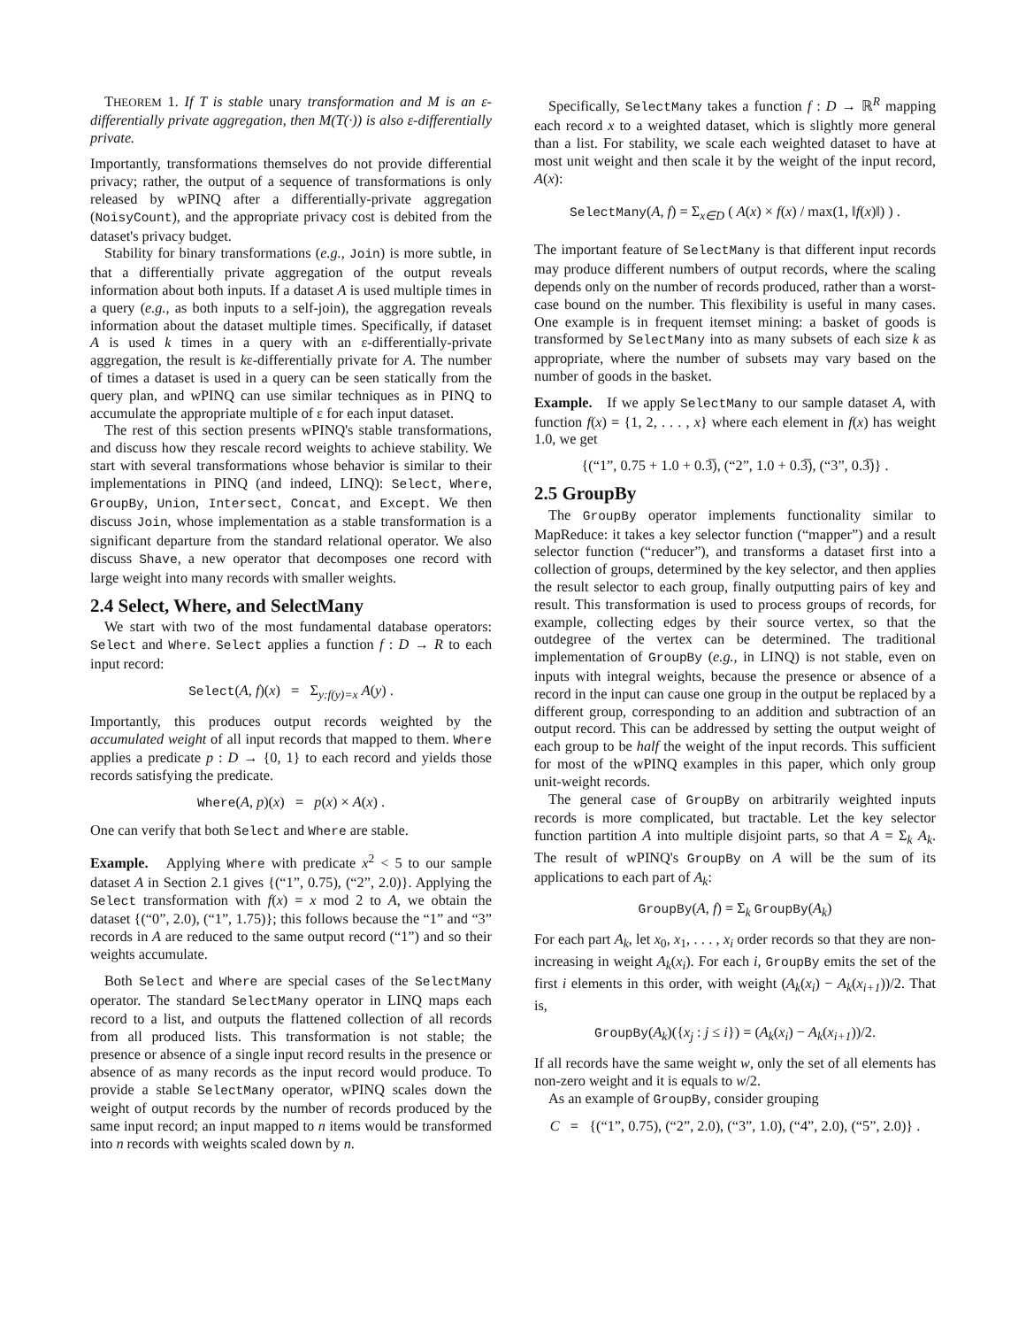THEOREM 1. If T is stable unary transformation and M is an ε-differentially private aggregation, then M(T(·)) is also ε-differentially private.
Importantly, transformations themselves do not provide differential privacy; rather, the output of a sequence of transformations is only released by wPINQ after a differentially-private aggregation (NoisyCount), and the appropriate privacy cost is debited from the dataset's privacy budget.
Stability for binary transformations (e.g., Join) is more subtle, in that a differentially private aggregation of the output reveals information about both inputs. If a dataset A is used multiple times in a query (e.g., as both inputs to a self-join), the aggregation reveals information about the dataset multiple times. Specifically, if dataset A is used k times in a query with an ε-differentially-private aggregation, the result is kε-differentially private for A. The number of times a dataset is used in a query can be seen statically from the query plan, and wPINQ can use similar techniques as in PINQ to accumulate the appropriate multiple of ε for each input dataset.
The rest of this section presents wPINQ's stable transformations, and discuss how they rescale record weights to achieve stability. We start with several transformations whose behavior is similar to their implementations in PINQ (and indeed, LINQ): Select, Where, GroupBy, Union, Intersect, Concat, and Except. We then discuss Join, whose implementation as a stable transformation is a significant departure from the standard relational operator. We also discuss Shave, a new operator that decomposes one record with large weight into many records with smaller weights.
2.4 Select, Where, and SelectMany
We start with two of the most fundamental database operators: Select and Where. Select applies a function f : D → R to each input record:
Select(A, f)(x) = Σ<sub>y:f(y)=x</sub> A(y) .
Importantly, this produces output records weighted by the accumulated weight of all input records that mapped to them. Where applies a predicate p : D → {0, 1} to each record and yields those records satisfying the predicate.
Where(A, p)(x) = p(x) × A(x) .
One can verify that both Select and Where are stable.
Example. Applying Where with predicate x<sup>2</sup> < 5 to our sample dataset A in Section 2.1 gives {(“1”, 0.75), (“2”, 2.0)}. Applying the Select transformation with f(x) = x mod 2 to A, we obtain the dataset {(“0”, 2.0), (“1”, 1.75)}; this follows because the “1” and “3” records in A are reduced to the same output record (“1”) and so their weights accumulate.
Both Select and Where are special cases of the SelectMany operator. The standard SelectMany operator in LINQ maps each record to a list, and outputs the flattened collection of all records from all produced lists. This transformation is not stable; the presence or absence of a single input record results in the presence or absence of as many records as the input record would produce. To provide a stable SelectMany operator, wPINQ scales down the weight of output records by the number of records produced by the same input record; an input mapped to n items would be transformed into n records with weights scaled down by n.
Specifically, SelectMany takes a function f : D → ℝ<sup>R</sup> mapping each record x to a weighted dataset, which is slightly more general than a list. For stability, we scale each weighted dataset to have at most unit weight and then scale it by the weight of the input record, A(x):
SelectMany(A, f) = Σ<sub>x∈D</sub> ( A(x) × f(x) / max(1, ‖f(x)‖) ) .
The important feature of SelectMany is that different input records may produce different numbers of output records, where the scaling depends only on the number of records produced, rather than a worst-case bound on the number. This flexibility is useful in many cases. One example is in frequent itemset mining: a basket of goods is transformed by SelectMany into as many subsets of each size k as appropriate, where the number of subsets may vary based on the number of goods in the basket.
Example. If we apply SelectMany to our sample dataset A, with function f(x) = {1, 2, . . . , x} where each element in f(x) has weight 1.0, we get
{(“1”, 0.75 + 1.0 + 0.3̅), (“2”, 1.0 + 0.3̅), (“3”, 0.3̅)} .
2.5 GroupBy
The GroupBy operator implements functionality similar to MapReduce: it takes a key selector function (“mapper”) and a result selector function (“reducer”), and transforms a dataset first into a collection of groups, determined by the key selector, and then applies the result selector to each group, finally outputting pairs of key and result. This transformation is used to process groups of records, for example, collecting edges by their source vertex, so that the outdegree of the vertex can be determined. The traditional implementation of GroupBy (e.g., in LINQ) is not stable, even on inputs with integral weights, because the presence or absence of a record in the input can cause one group in the output be replaced by a different group, corresponding to an addition and subtraction of an output record. This can be addressed by setting the output weight of each group to be half the weight of the input records. This sufficient for most of the wPINQ examples in this paper, which only group unit-weight records.
The general case of GroupBy on arbitrarily weighted inputs records is more complicated, but tractable. Let the key selector function partition A into multiple disjoint parts, so that A = Σ<sub>k</sub> A<sub>k</sub>. The result of wPINQ's GroupBy on A will be the sum of its applications to each part of A<sub>k</sub>:
GroupBy(A, f) = Σ<sub>k</sub> GroupBy(A<sub>k</sub>)
For each part A<sub>k</sub>, let x<sub>0</sub>, x<sub>1</sub>, . . . , x<sub>i</sub> order records so that they are non-increasing in weight A<sub>k</sub>(x<sub>i</sub>). For each i, GroupBy emits the set of the first i elements in this order, with weight (A<sub>k</sub>(x<sub>i</sub>) − A<sub>k</sub>(x<sub>i+1</sub>))/2. That is,
GroupBy(A<sub>k</sub>)({x<sub>j</sub> : j ≤ i}) = (A<sub>k</sub>(x<sub>i</sub>) − A<sub>k</sub>(x<sub>i+1</sub>))/2.
If all records have the same weight w, only the set of all elements has non-zero weight and it is equals to w/2.
As an example of GroupBy, consider grouping
C = {(“1”, 0.75), (“2”, 2.0), (“3”, 1.0), (“4”, 2.0), (“5”, 2.0)} .